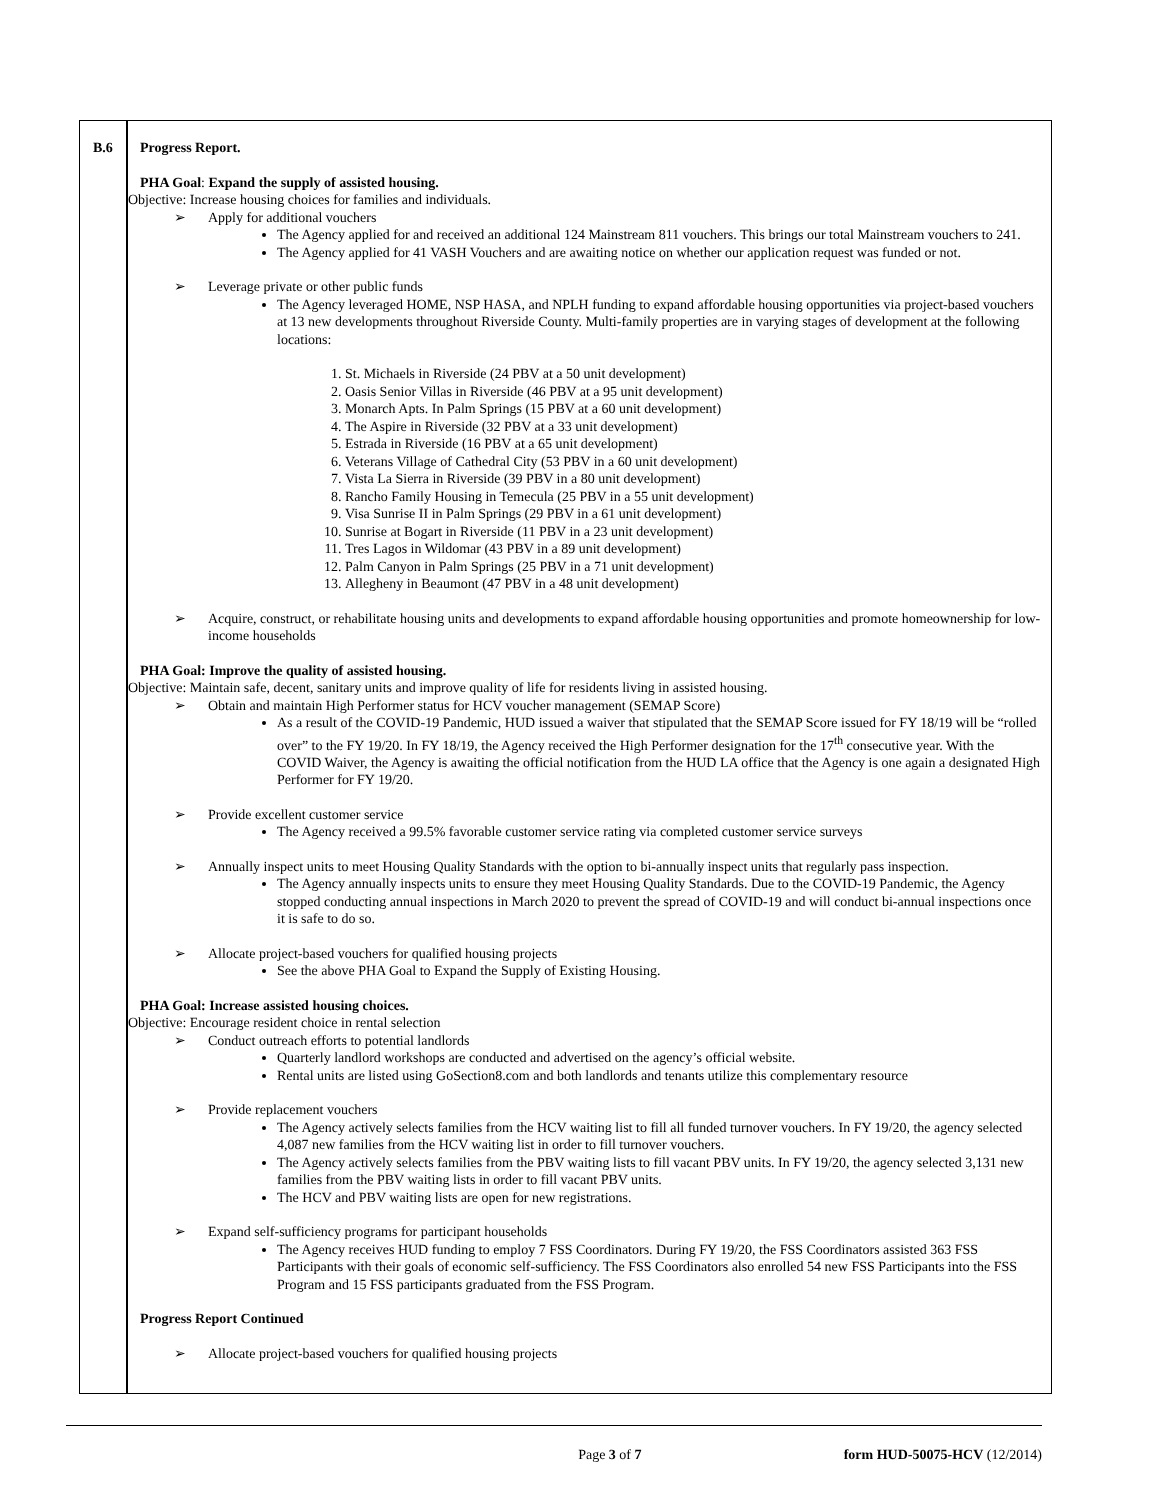B.6 Progress Report.
PHA Goal: Expand the supply of assisted housing.
Objective: Increase housing choices for families and individuals.
➢ Apply for additional vouchers
The Agency applied for and received an additional 124 Mainstream 811 vouchers. This brings our total Mainstream vouchers to 241.
The Agency applied for 41 VASH Vouchers and are awaiting notice on whether our application request was funded or not.
➢ Leverage private or other public funds
The Agency leveraged HOME, NSP HASA, and NPLH funding to expand affordable housing opportunities via project-based vouchers at 13 new developments throughout Riverside County. Multi-family properties are in varying stages of development at the following locations:
1. St. Michaels in Riverside (24 PBV at a 50 unit development)
2. Oasis Senior Villas in Riverside (46 PBV at a 95 unit development)
3. Monarch Apts. In Palm Springs (15 PBV at a 60 unit development)
4. The Aspire in Riverside (32 PBV at a 33 unit development)
5. Estrada in Riverside (16 PBV at a 65 unit development)
6. Veterans Village of Cathedral City (53 PBV in a 60 unit development)
7. Vista La Sierra in Riverside (39 PBV in a 80 unit development)
8. Rancho Family Housing in Temecula (25 PBV in a 55 unit development)
9. Visa Sunrise II in Palm Springs (29 PBV in a 61 unit development)
10. Sunrise at Bogart in Riverside (11 PBV in a 23 unit development)
11. Tres Lagos in Wildomar (43 PBV in a 89 unit development)
12. Palm Canyon in Palm Springs (25 PBV in a 71 unit development)
13. Allegheny in Beaumont (47 PBV in a 48 unit development)
➢ Acquire, construct, or rehabilitate housing units and developments to expand affordable housing opportunities and promote homeownership for low-income households
PHA Goal: Improve the quality of assisted housing.
Objective: Maintain safe, decent, sanitary units and improve quality of life for residents living in assisted housing.
➢ Obtain and maintain High Performer status for HCV voucher management (SEMAP Score)
As a result of the COVID-19 Pandemic, HUD issued a waiver that stipulated that the SEMAP Score issued for FY 18/19 will be “rolled over” to the FY 19/20. In FY 18/19, the Agency received the High Performer designation for the 17<sup>th</sup> consecutive year. With the COVID Waiver, the Agency is awaiting the official notification from the HUD LA office that the Agency is one again a designated High Performer for FY 19/20.
➢ Provide excellent customer service
The Agency received a 99.5% favorable customer service rating via completed customer service surveys
➢ Annually inspect units to meet Housing Quality Standards with the option to bi-annually inspect units that regularly pass inspection.
The Agency annually inspects units to ensure they meet Housing Quality Standards. Due to the COVID-19 Pandemic, the Agency stopped conducting annual inspections in March 2020 to prevent the spread of COVID-19 and will conduct bi-annual inspections once it is safe to do so.
➢ Allocate project-based vouchers for qualified housing projects
See the above PHA Goal to Expand the Supply of Existing Housing.
PHA Goal: Increase assisted housing choices.
Objective: Encourage resident choice in rental selection
➢ Conduct outreach efforts to potential landlords
Quarterly landlord workshops are conducted and advertised on the agency’s official website.
Rental units are listed using GoSection8.com and both landlords and tenants utilize this complementary resource
➢ Provide replacement vouchers
The Agency actively selects families from the HCV waiting list to fill all funded turnover vouchers. In FY 19/20, the agency selected 4,087 new families from the HCV waiting list in order to fill turnover vouchers.
The Agency actively selects families from the PBV waiting lists to fill vacant PBV units. In FY 19/20, the agency selected 3,131 new families from the PBV waiting lists in order to fill vacant PBV units.
The HCV and PBV waiting lists are open for new registrations.
➢ Expand self-sufficiency programs for participant households
The Agency receives HUD funding to employ 7 FSS Coordinators. During FY 19/20, the FSS Coordinators assisted 363 FSS Participants with their goals of economic self-sufficiency. The FSS Coordinators also enrolled 54 new FSS Participants into the FSS Program and 15 FSS participants graduated from the FSS Program.
Progress Report Continued
➢ Allocate project-based vouchers for qualified housing projects
Page 3 of 7 form HUD-50075-HCV (12/2014)